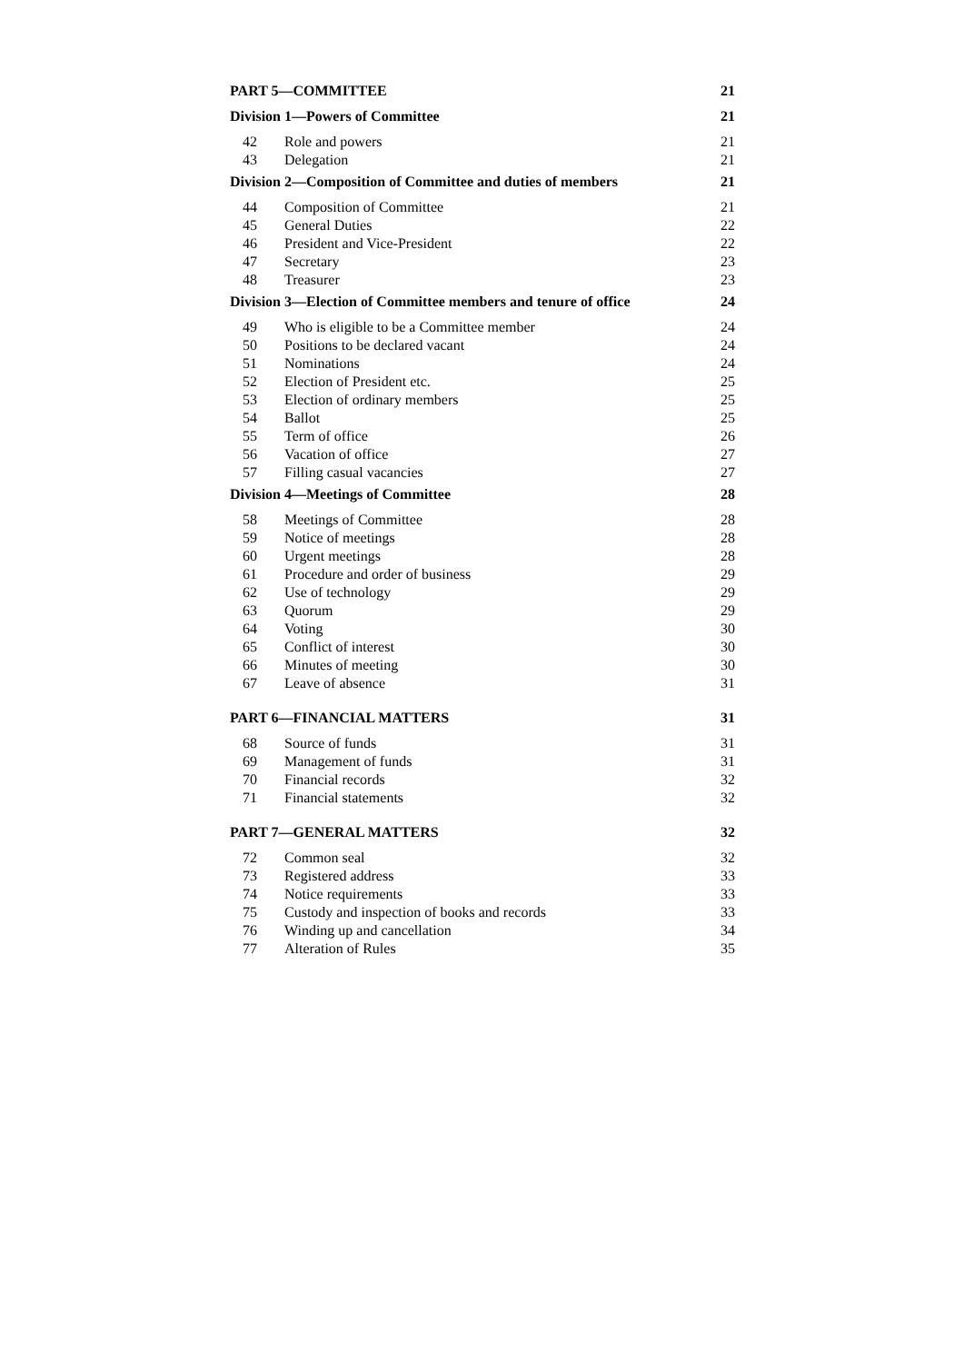PART 5—COMMITTEE 21
Division 1—Powers of Committee 21
42 Role and powers 21
43 Delegation 21
Division 2—Composition of Committee and duties of members 21
44 Composition of Committee 21
45 General Duties 22
46 President and Vice-President 22
47 Secretary 23
48 Treasurer 23
Division 3—Election of Committee members and tenure of office 24
49 Who is eligible to be a Committee member 24
50 Positions to be declared vacant 24
51 Nominations 24
52 Election of President etc. 25
53 Election of ordinary members 25
54 Ballot 25
55 Term of office 26
56 Vacation of office 27
57 Filling casual vacancies 27
Division 4—Meetings of Committee 28
58 Meetings of Committee 28
59 Notice of meetings 28
60 Urgent meetings 28
61 Procedure and order of business 29
62 Use of technology 29
63 Quorum 29
64 Voting 30
65 Conflict of interest 30
66 Minutes of meeting 30
67 Leave of absence 31
PART 6—FINANCIAL MATTERS 31
68 Source of funds 31
69 Management of funds 31
70 Financial records 32
71 Financial statements 32
PART 7—GENERAL MATTERS 32
72 Common seal 32
73 Registered address 33
74 Notice requirements 33
75 Custody and inspection of books and records 33
76 Winding up and cancellation 34
77 Alteration of Rules 35